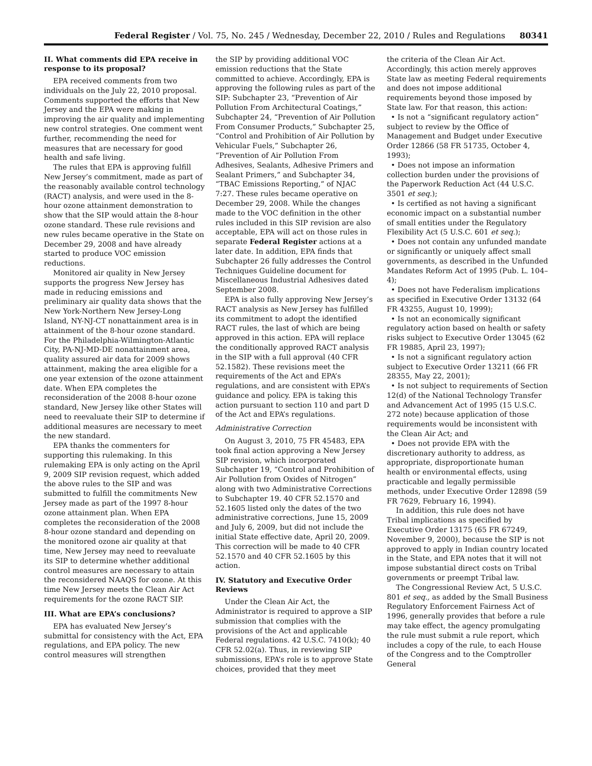Federal Register / Vol. 75, No. 245 / Wednesday, December 22, 2010 / Rules and Regulations 80341
II. What comments did EPA receive in response to its proposal?
EPA received comments from two individuals on the July 22, 2010 proposal. Comments supported the efforts that New Jersey and the EPA were making in improving the air quality and implementing new control strategies. One comment went further, recommending the need for measures that are necessary for good health and safe living.
The rules that EPA is approving fulfill New Jersey’s commitment, made as part of the reasonably available control technology (RACT) analysis, and were used in the 8-hour ozone attainment demonstration to show that the SIP would attain the 8-hour ozone standard. These rule revisions and new rules became operative in the State on December 29, 2008 and have already started to produce VOC emission reductions.
Monitored air quality in New Jersey supports the progress New Jersey has made in reducing emissions and preliminary air quality data shows that the New York-Northern New Jersey-Long Island, NY-NJ-CT nonattainment area is in attainment of the 8-hour ozone standard. For the Philadelphia-Wilmington-Atlantic City, PA-NJ-MD-DE nonattainment area, quality assured air data for 2009 shows attainment, making the area eligible for a one year extension of the ozone attainment date. When EPA completes the reconsideration of the 2008 8-hour ozone standard, New Jersey like other States will need to reevaluate their SIP to determine if additional measures are necessary to meet the new standard.
EPA thanks the commenters for supporting this rulemaking. In this rulemaking EPA is only acting on the April 9, 2009 SIP revision request, which added the above rules to the SIP and was submitted to fulfill the commitments New Jersey made as part of the 1997 8-hour ozone attainment plan. When EPA completes the reconsideration of the 2008 8-hour ozone standard and depending on the monitored ozone air quality at that time, New Jersey may need to reevaluate its SIP to determine whether additional control measures are necessary to attain the reconsidered NAAQS for ozone. At this time New Jersey meets the Clean Air Act requirements for the ozone RACT SIP.
III. What are EPA’s conclusions?
EPA has evaluated New Jersey’s submittal for consistency with the Act, EPA regulations, and EPA policy. The new control measures will strengthen
the SIP by providing additional VOC emission reductions that the State committed to achieve. Accordingly, EPA is approving the following rules as part of the SIP: Subchapter 23, “Prevention of Air Pollution From Architectural Coatings,” Subchapter 24, “Prevention of Air Pollution From Consumer Products,” Subchapter 25, “Control and Prohibition of Air Pollution by Vehicular Fuels,” Subchapter 26, “Prevention of Air Pollution From Adhesives, Sealants, Adhesive Primers and Sealant Primers,” and Subchapter 34, “TBAC Emissions Reporting,” of NJAC 7:27. These rules became operative on December 29, 2008. While the changes made to the VOC definition in the other rules included in this SIP revision are also acceptable, EPA will act on those rules in separate Federal Register actions at a later date. In addition, EPA finds that Subchapter 26 fully addresses the Control Techniques Guideline document for Miscellaneous Industrial Adhesives dated September 2008.
EPA is also fully approving New Jersey’s RACT analysis as New Jersey has fulfilled its commitment to adopt the identified RACT rules, the last of which are being approved in this action. EPA will replace the conditionally approved RACT analysis in the SIP with a full approval (40 CFR 52.1582). These revisions meet the requirements of the Act and EPA’s regulations, and are consistent with EPA’s guidance and policy. EPA is taking this action pursuant to section 110 and part D of the Act and EPA’s regulations.
Administrative Correction
On August 3, 2010, 75 FR 45483, EPA took final action approving a New Jersey SIP revision, which incorporated Subchapter 19, “Control and Prohibition of Air Pollution from Oxides of Nitrogen” along with two Administrative Corrections to Subchapter 19. 40 CFR 52.1570 and 52.1605 listed only the dates of the two administrative corrections, June 15, 2009 and July 6, 2009, but did not include the initial State effective date, April 20, 2009. This correction will be made to 40 CFR 52.1570 and 40 CFR 52.1605 by this action.
IV. Statutory and Executive Order Reviews
Under the Clean Air Act, the Administrator is required to approve a SIP submission that complies with the provisions of the Act and applicable Federal regulations. 42 U.S.C. 7410(k); 40 CFR 52.02(a). Thus, in reviewing SIP submissions, EPA’s role is to approve State choices, provided that they meet
the criteria of the Clean Air Act. Accordingly, this action merely approves State law as meeting Federal requirements and does not impose additional requirements beyond those imposed by State law. For that reason, this action:
• Is not a “significant regulatory action” subject to review by the Office of Management and Budget under Executive Order 12866 (58 FR 51735, October 4, 1993);
• Does not impose an information collection burden under the provisions of the Paperwork Reduction Act (44 U.S.C. 3501 et seq.);
• Is certified as not having a significant economic impact on a substantial number of small entities under the Regulatory Flexibility Act (5 U.S.C. 601 et seq.);
• Does not contain any unfunded mandate or significantly or uniquely affect small governments, as described in the Unfunded Mandates Reform Act of 1995 (Pub. L. 104–4);
• Does not have Federalism implications as specified in Executive Order 13132 (64 FR 43255, August 10, 1999);
• Is not an economically significant regulatory action based on health or safety risks subject to Executive Order 13045 (62 FR 19885, April 23, 1997);
• Is not a significant regulatory action subject to Executive Order 13211 (66 FR 28355, May 22, 2001);
• Is not subject to requirements of Section 12(d) of the National Technology Transfer and Advancement Act of 1995 (15 U.S.C. 272 note) because application of those requirements would be inconsistent with the Clean Air Act; and
• Does not provide EPA with the discretionary authority to address, as appropriate, disproportionate human health or environmental effects, using practicable and legally permissible methods, under Executive Order 12898 (59 FR 7629, February 16, 1994).
In addition, this rule does not have Tribal implications as specified by Executive Order 13175 (65 FR 67249, November 9, 2000), because the SIP is not approved to apply in Indian country located in the State, and EPA notes that it will not impose substantial direct costs on Tribal governments or preempt Tribal law.
The Congressional Review Act, 5 U.S.C. 801 et seq., as added by the Small Business Regulatory Enforcement Fairness Act of 1996, generally provides that before a rule may take effect, the agency promulgating the rule must submit a rule report, which includes a copy of the rule, to each House of the Congress and to the Comptroller General